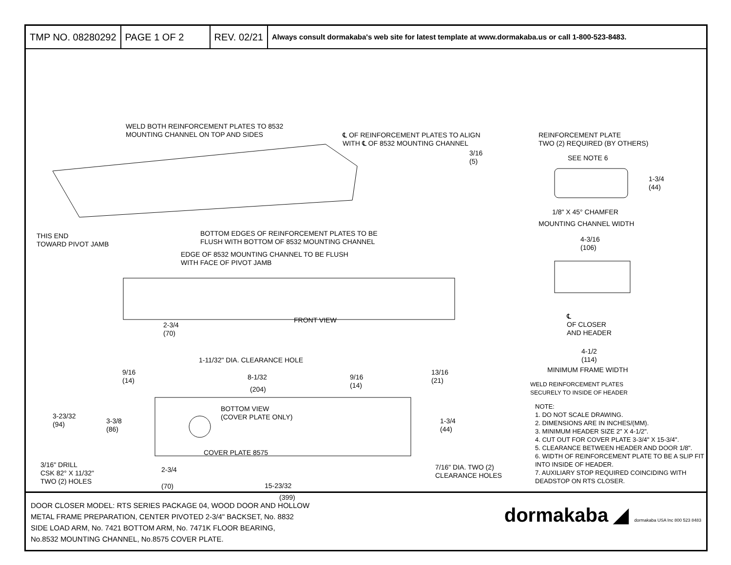TMP NO. 08280292 PAGE 1 OF 2 REV. 02/21
Always consult dormakaba's web site for latest template at www.dormakaba.us or call 1-800-523-8483.
WELD BOTH REINFORCEMENT PLATES TO 8532
MOUNTING CHANNEL ON TOP AND SIDES
℄ OF REINFORCEMENT PLATES TO ALIGN
WITH ℄ OF 8532 MOUNTING CHANNEL
REINFORCEMENT PLATE
TWO (2) REQUIRED (BY OTHERS)
3/16
(5)
SEE NOTE 6
1-3/4
(44)
1/8" X 45° CHAMFER
MOUNTING CHANNEL WIDTH
THIS END
TOWARD PIVOT JAMB
BOTTOM EDGES OF REINFORCEMENT PLATES TO BE
FLUSH WITH BOTTOM OF 8532 MOUNTING CHANNEL
4-3/16
(106)
EDGE OF 8532 MOUNTING CHANNEL TO BE FLUSH
WITH FACE OF PIVOT JAMB
FRONT VIEW
2-3/4
(70)
℄
OF CLOSER
AND HEADER
4-1/2
(114)
MINIMUM FRAME WIDTH
1-11/32" DIA. CLEARANCE HOLE
9/16
(14)
8-1/32
(204)
9/16
(14)
13/16
(21)
WELD REINFORCEMENT PLATES
SECURELY TO INSIDE OF HEADER
BOTTOM VIEW
(COVER PLATE ONLY)
3-23/32
(94)
3-3/8
(86)
1-3/4
(44)
COVER PLATE 8575
3/16" DRILL
CSK 82° X 11/32"
TWO (2) HOLES
2-3/4
(70)
7/16" DIA. TWO (2)
CLEARANCE HOLES
15-23/32
NOTE:
1. DO NOT SCALE DRAWING.
2. DIMENSIONS ARE IN INCHES/(MM).
3. MINIMUM HEADER SIZE 2" X 4-1/2".
4. CUT OUT FOR COVER PLATE 3-3/4" X 15-3/4".
5. CLEARANCE BETWEEN HEADER AND DOOR 1/8".
6. WIDTH OF REINFORCEMENT PLATE TO BE A SLIP FIT INTO INSIDE OF HEADER.
7. AUXILIARY STOP REQUIRED COINCIDING WITH DEADSTOP ON RTS CLOSER.
(399)
DOOR CLOSER MODEL: RTS SERIES PACKAGE 04, WOOD DOOR AND HOLLOW
METAL FRAME PREPARATION, CENTER PIVOTED 2-3/4" BACKSET, No. 8832
SIDE LOAD ARM, No. 7421 BOTTOM ARM, No. 7471K FLOOR BEARING,
No.8532 MOUNTING CHANNEL, No.8575 COVER PLATE.
dormakaba ◢ dormakaba USA Inc 800 523 8483